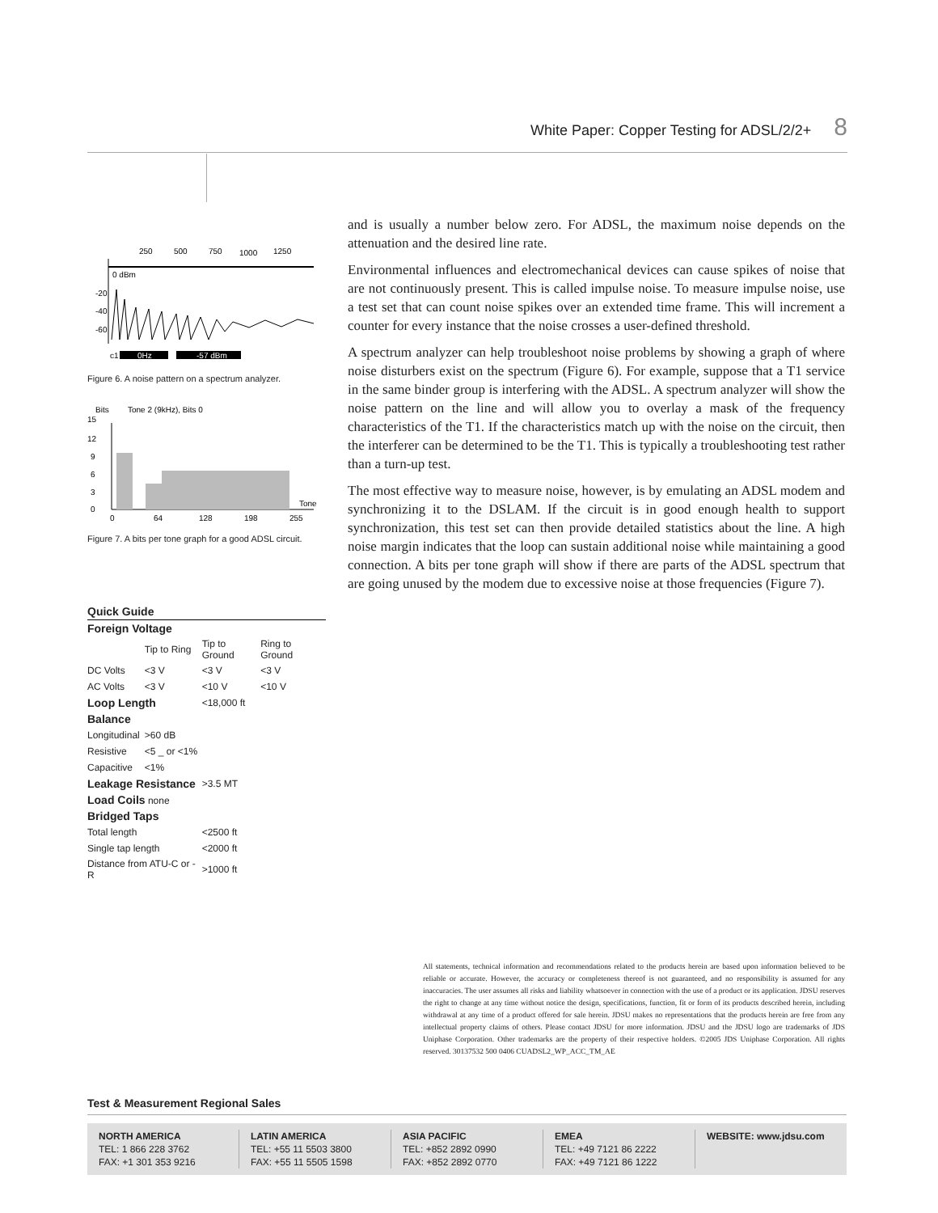White Paper: Copper Testing for ADSL/2/2+ 8
250
500
750
1000
1250
0 dBm
-20
-40
-60
0Hz
-57 dBm
c1
Figure 6. A noise pattern on a spectrum analyzer.
Bits
Tone 2 (9kHz), Bits 0
15
12
9
6
3
0
0
64
128
198
255
Tone
Figure 7. A bits per tone graph for a good ADSL circuit.
| Quick Guide | | | |
| Foreign Voltage | | | |
| | Tip to Ring | Tip to Ground | Ring to Ground |
| DC Volts | <3 V | <3 V | <3 V |
| AC Volts | <3 V | <10 V | <10 V |
| Loop Length | | <18,000 ft | |
| Balance | | | |
| Longitudinal | >60 dB | | |
| Resistive | <5 _ or <1% | | |
| Capacitive | <1% | | |
| Leakage Resistance | | >3.5 MT | |
| Load Coils none | | | |
| Bridged Taps | | | |
| Total length | | <2500 ft | |
| Single tap length | | <2000 ft | |
| Distance from ATU-C or -R | | >1000 ft | |
and is usually a number below zero. For ADSL, the maximum noise depends on the attenuation and the desired line rate.
Environmental influences and electromechanical devices can cause spikes of noise that are not continuously present. This is called impulse noise. To measure impulse noise, use a test set that can count noise spikes over an extended time frame. This will increment a counter for every instance that the noise crosses a user-defined threshold.
A spectrum analyzer can help troubleshoot noise problems by showing a graph of where noise disturbers exist on the spectrum (Figure 6). For example, suppose that a T1 service in the same binder group is interfering with the ADSL. A spectrum analyzer will show the noise pattern on the line and will allow you to overlay a mask of the frequency characteristics of the T1. If the characteristics match up with the noise on the circuit, then the interferer can be determined to be the T1. This is typically a troubleshooting test rather than a turn-up test.
The most effective way to measure noise, however, is by emulating an ADSL modem and synchronizing it to the DSLAM. If the circuit is in good enough health to support synchronization, this test set can then provide detailed statistics about the line. A high noise margin indicates that the loop can sustain additional noise while maintaining a good connection. A bits per tone graph will show if there are parts of the ADSL spectrum that are going unused by the modem due to excessive noise at those frequencies (Figure 7).
All statements, technical information and recommendations related to the products herein are based upon information believed to be reliable or accurate. However, the accuracy or completeness thereof is not guaranteed, and no responsibility is assumed for any inaccuracies. The user assumes all risks and liability whatsoever in connection with the use of a product or its application. JDSU reserves the right to change at any time without notice the design, specifications, function, fit or form of its products described herein, including withdrawal at any time of a product offered for sale herein. JDSU makes no representations that the products herein are free from any intellectual property claims of others. Please contact JDSU for more information. JDSU and the JDSU logo are trademarks of JDS Uniphase Corporation. Other trademarks are the property of their respective holders. ©2005 JDS Uniphase Corporation. All rights reserved. 30137532 500 0406 CUADSL2_WP_ACC_TM_AE
Test & Measurement Regional Sales
NORTH AMERICA
TEL: 1 866 228 3762
FAX: +1 301 353 9216
LATIN AMERICA
TEL: +55 11 5503 3800
FAX: +55 11 5505 1598
ASIA PACIFIC
TEL: +852 2892 0990
FAX: +852 2892 0770
EMEA
TEL: +49 7121 86 2222
FAX: +49 7121 86 1222
WEBSITE: www.jdsu.com